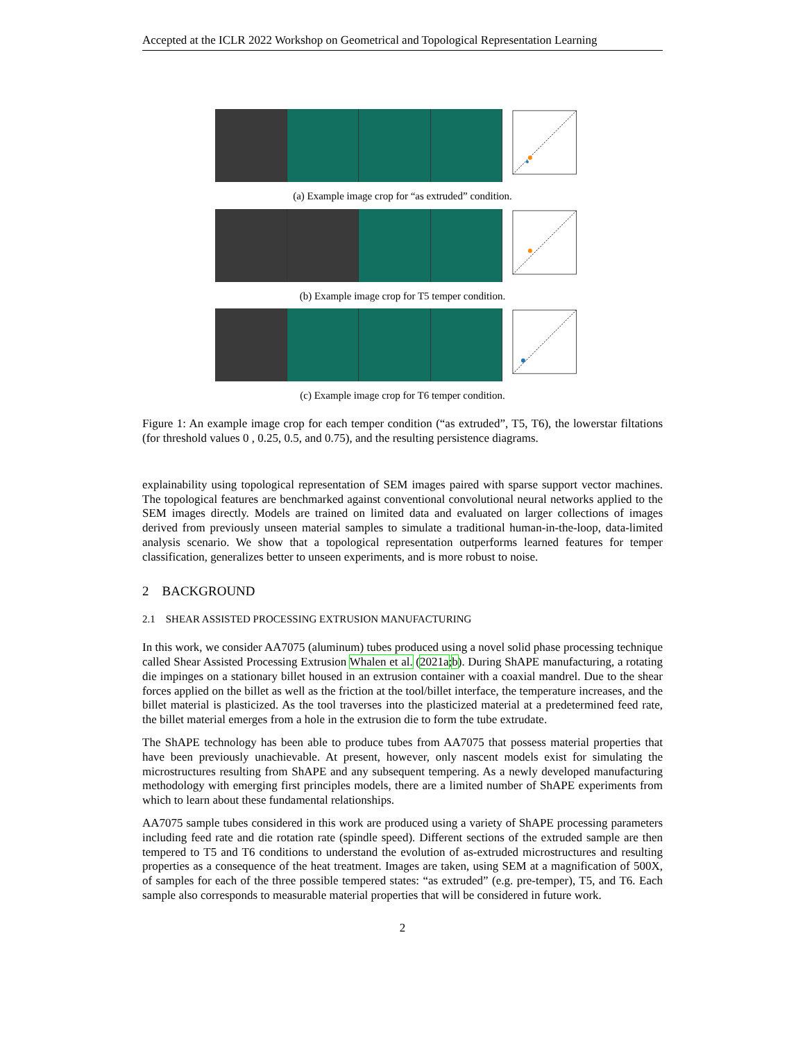Accepted at the ICLR 2022 Workshop on Geometrical and Topological Representation Learning
(a) Example image crop for “as extruded” condition.
(b) Example image crop for T5 temper condition.
(c) Example image crop for T6 temper condition.
Figure 1: An example image crop for each temper condition (“as extruded”, T5, T6), the lowerstar filtations (for threshold values 0 , 0.25, 0.5, and 0.75), and the resulting persistence diagrams.
explainability using topological representation of SEM images paired with sparse support vector machines. The topological features are benchmarked against conventional convolutional neural networks applied to the SEM images directly. Models are trained on limited data and evaluated on larger collections of images derived from previously unseen material samples to simulate a traditional human-in-the-loop, data-limited analysis scenario. We show that a topological representation outperforms learned features for temper classification, generalizes better to unseen experiments, and is more robust to noise.
2 BACKGROUND
2.1 SHEAR ASSISTED PROCESSING EXTRUSION MANUFACTURING
In this work, we consider AA7075 (aluminum) tubes produced using a novel solid phase processing technique called Shear Assisted Processing Extrusion Whalen et al. (2021a;b). During ShAPE manufacturing, a rotating die impinges on a stationary billet housed in an extrusion container with a coaxial mandrel. Due to the shear forces applied on the billet as well as the friction at the tool/billet interface, the temperature increases, and the billet material is plasticized. As the tool traverses into the plasticized material at a predetermined feed rate, the billet material emerges from a hole in the extrusion die to form the tube extrudate.
The ShAPE technology has been able to produce tubes from AA7075 that possess material properties that have been previously unachievable. At present, however, only nascent models exist for simulating the microstructures resulting from ShAPE and any subsequent tempering. As a newly developed manufacturing methodology with emerging first principles models, there are a limited number of ShAPE experiments from which to learn about these fundamental relationships.
AA7075 sample tubes considered in this work are produced using a variety of ShAPE processing parameters including feed rate and die rotation rate (spindle speed). Different sections of the extruded sample are then tempered to T5 and T6 conditions to understand the evolution of as-extruded microstructures and resulting properties as a consequence of the heat treatment. Images are taken, using SEM at a magnification of 500X, of samples for each of the three possible tempered states: “as extruded” (e.g. pre-temper), T5, and T6. Each sample also corresponds to measurable material properties that will be considered in future work.
2